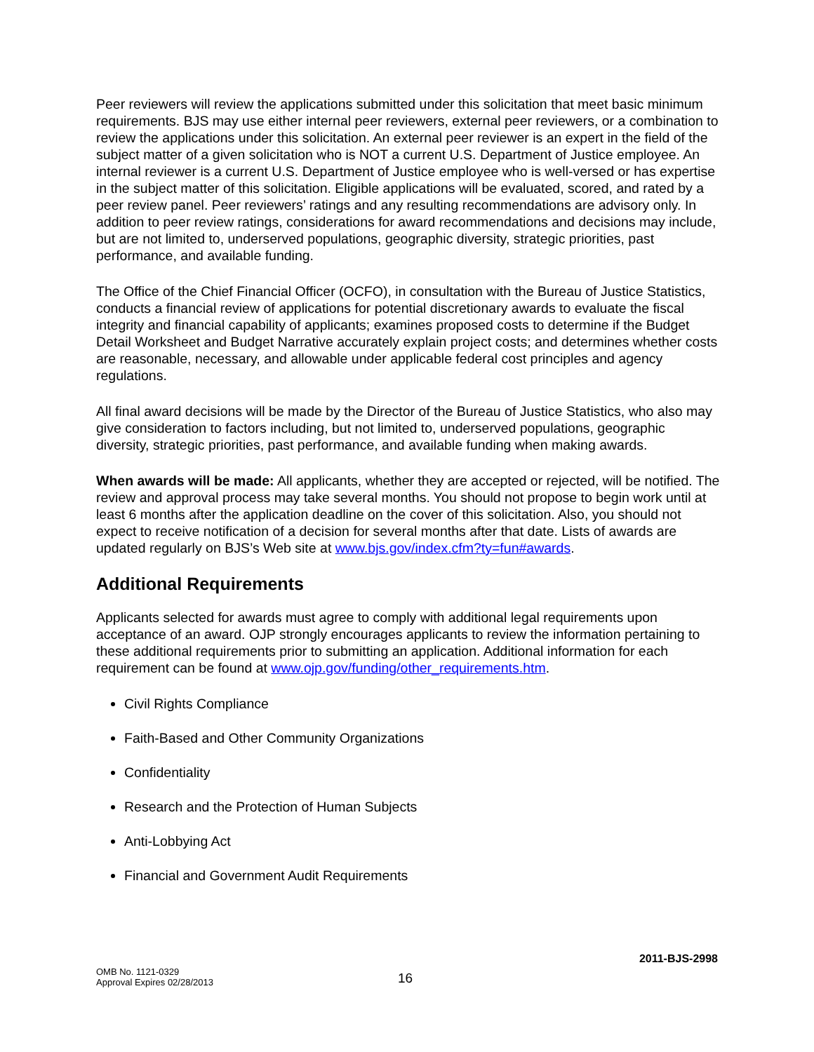Peer reviewers will review the applications submitted under this solicitation that meet basic minimum requirements. BJS may use either internal peer reviewers, external peer reviewers, or a combination to review the applications under this solicitation. An external peer reviewer is an expert in the field of the subject matter of a given solicitation who is NOT a current U.S. Department of Justice employee. An internal reviewer is a current U.S. Department of Justice employee who is well-versed or has expertise in the subject matter of this solicitation. Eligible applications will be evaluated, scored, and rated by a peer review panel. Peer reviewers’ ratings and any resulting recommendations are advisory only. In addition to peer review ratings, considerations for award recommendations and decisions may include, but are not limited to, underserved populations, geographic diversity, strategic priorities, past performance, and available funding.
The Office of the Chief Financial Officer (OCFO), in consultation with the Bureau of Justice Statistics, conducts a financial review of applications for potential discretionary awards to evaluate the fiscal integrity and financial capability of applicants; examines proposed costs to determine if the Budget Detail Worksheet and Budget Narrative accurately explain project costs; and determines whether costs are reasonable, necessary, and allowable under applicable federal cost principles and agency regulations.
All final award decisions will be made by the Director of the Bureau of Justice Statistics, who also may give consideration to factors including, but not limited to, underserved populations, geographic diversity, strategic priorities, past performance, and available funding when making awards.
When awards will be made: All applicants, whether they are accepted or rejected, will be notified. The review and approval process may take several months. You should not propose to begin work until at least 6 months after the application deadline on the cover of this solicitation. Also, you should not expect to receive notification of a decision for several months after that date. Lists of awards are updated regularly on BJS’s Web site at www.bjs.gov/index.cfm?ty=fun#awards.
Additional Requirements
Applicants selected for awards must agree to comply with additional legal requirements upon acceptance of an award. OJP strongly encourages applicants to review the information pertaining to these additional requirements prior to submitting an application. Additional information for each requirement can be found at www.ojp.gov/funding/other_requirements.htm.
Civil Rights Compliance
Faith-Based and Other Community Organizations
Confidentiality
Research and the Protection of Human Subjects
Anti-Lobbying Act
Financial and Government Audit Requirements
2011-BJS-2998
OMB No. 1121-0329
Approval Expires 02/28/2013
16